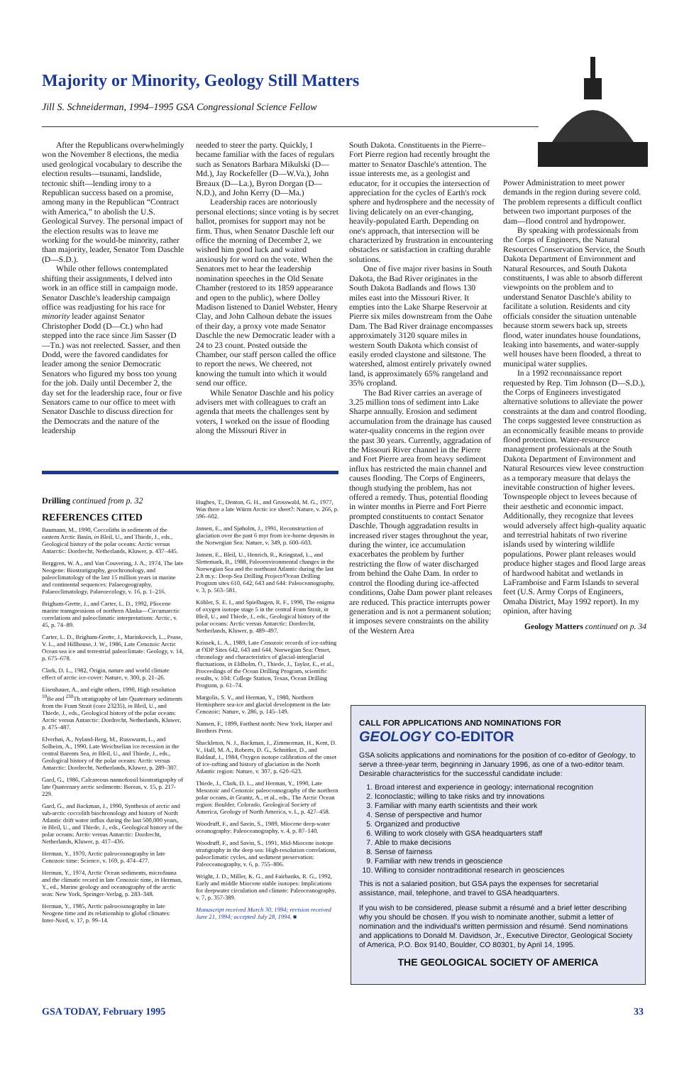Majority or Minority, Geology Still Matters
Jill S. Schneiderman, 1994–1995 GSA Congressional Science Fellow
After the Republicans overwhelmingly won the November 8 elections, the media used geological vocabulary to describe the election results—tsunami, landslide, tectonic shift—lending irony to a Republican success based on a promise, among many in the Republican “Contract with America,” to abolish the U.S. Geological Survey. The personal impact of the election results was to leave me working for the would-be minority, rather than majority, leader, Senator Tom Daschle (D—S.D.).
While other fellows contemplated shifting their assignments, I delved into work in an office still in campaign mode. Senator Daschle's leadership campaign office was readjusting for his race for minority leader against Senator Christopher Dodd (D—Ct.) who had stepped into the race since Jim Sasser (D—Tn.) was not reelected. Sasser, and then Dodd, were the favored candidates for leader among the senior Democratic Senators who figured my boss too young for the job. Daily until December 2, the day set for the leadership race, four or five Senators came to our office to meet with Senator Daschle to discuss direction for the Democrats and the nature of the leadership
needed to steer the party. Quickly, I became familiar with the faces of regulars such as Senators Barbara Mikulski (D—Md.), Jay Rockefeller (D—W.Va.), John Breaux (D—La.), Byron Dorgan (D—N.D.), and John Kerry (D—Ma.)
Leadership races are notoriously personal elections; since voting is by secret ballot, promises for support may not be firm. Thus, when Senator Daschle left our office the morning of December 2, we wished him good luck and waited anxiously for word on the vote. When the Senators met to hear the leadership nomination speeches in the Old Senate Chamber (restored to its 1859 appearance and open to the public), where Dolley Madison listened to Daniel Webster, Henry Clay, and John Calhoun debate the issues of their day, a proxy vote made Senator Daschle the new Democratic leader with a 24 to 23 count. Posted outside the Chamber, our staff person called the office to report the news. We cheered, not knowing the tumult into which it would send our office.
While Senator Daschle and his policy advisers met with colleagues to craft an agenda that meets the challenges sent by voters, I worked on the issue of flooding along the Missouri River in
South Dakota. Constituents in the Pierre–Fort Pierre region had recently brought the matter to Senator Daschle's attention. The issue interests me, as a geologist and educator, for it occupies the intersection of appreciation for the cycles of Earth's rock sphere and hydrosphere and the necessity of living delicately on an ever-changing, heavily-populated Earth. Depending on one's approach, that intersection will be characterized by frustration in encountering obstacles or satisfaction in crafting durable solutions.
One of five major river basins in South Dakota, the Bad River originates in the South Dakota Badlands and flows 130 miles east into the Missouri River. It empties into the Lake Sharpe Reservoir at Pierre six miles downstream from the Oahe Dam. The Bad River drainage encompasses approximately 3120 square miles in western South Dakota which consist of easily eroded claystone and siltstone. The watershed, almost entirely privately owned land, is approximately 65% rangeland and 35% cropland.
The Bad River carries an average of 3.25 million tons of sediment into Lake Sharpe annually. Erosion and sediment accumulation from the drainage has caused water-quality concerns in the region over the past 30 years. Currently, aggradation of the Missouri River channel in the Pierre and Fort Pierre area from heavy sediment influx has restricted the main channel and causes flooding. The Corps of Engineers, though studying the problem, has not offered a remedy. Thus, potential flooding in winter months in Pierre and Fort Pierre prompted constituents to contact Senator Daschle. Though aggradation results in increased river stages throughout the year, during the winter, ice accumulation exacerbates the problem by further restricting the flow of water discharged from behind the Oahe Dam. In order to control the flooding during ice-affected conditions, Oahe Dam power plant releases are reduced. This practice interrupts power generation and is not a permanent solution; it imposes severe constraints on the ability of the Western Area
Power Administration to meet power demands in the region during severe cold. The problem represents a difficult conflict between two important purposes of the dam—flood control and hydropower.
By speaking with professionals from the Corps of Engineers, the Natural Resources Conservation Service, the South Dakota Department of Environment and Natural Resources, and South Dakota constituents, I was able to absorb different viewpoints on the problem and to understand Senator Daschle's ability to facilitate a solution. Residents and city officials consider the situation untenable because storm sewers back up, streets flood, water inundates house foundations, leaking into basements, and water-supply well houses have been flooded, a threat to municipal water supplies.
In a 1992 reconnaissance report requested by Rep. Tim Johnson (D—S.D.), the Corps of Engineers investigated alternative solutions to alleviate the power constraints at the dam and control flooding. The corps suggested levee construction as an economically feasible means to provide flood protection. Water-resource management professionals at the South Dakota Department of Environment and Natural Resources view levee construction as a temporary measure that delays the inevitable construction of higher levees. Townspeople object to levees because of their aesthetic and economic impact. Additionally, they recognize that levees would adversely affect high-quality aquatic and terrestrial habitats of two riverine islands used by wintering wildlife populations. Power plant releases would produce higher stages and flood large areas of hardwood habitat and wetlands in LaFramboise and Farm Islands to several feet (U.S. Army Corps of Engineers, Omaha District, May 1992 report). In my opinion, after having
Geology Matters continued on p. 34
Drilling continued from p. 32
REFERENCES CITED
Baumann, M., 1990, Coccoliths in sediments of the eastern Arctic Basin, in Bleil, U., and Thiede, J., eds., Geological history of the polar oceans: Arctic versus Antarctic: Dordrecht, Netherlands, Kluwer, p. 437–445.
Berggren, W. A., and Van Couvering, J. A., 1974, The late Neogene: Biostratigraphy, geochronology, and paleoclimatology of the last 15 million years in marine and continental sequences: Palaeogeography, Palaeoclimatology, Palaeoecology, v. 16, p. 1–216.
Brigham-Grette, J., and Carter, L. D., 1992, Pliocene marine transgressions of northern Alaska—Circumarctic correlations and paleoclimatic interpretations: Arctic, v. 45, p. 74–89.
Carter, L. D., Brigham-Grette, J., Marinkovich, L., Pease, V. L., and Hillhouse, J. W., 1986, Late Cenozoic Arctic Ocean sea ice and terrestrial paleoclimate: Geology, v. 14, p. 675–678.
Clark, D. L., 1982, Origin, nature and world climate effect of arctic ice-cover: Nature, v. 300, p. 21–26.
Eisenhauer, A., and eight others, 1990, High resolution <sup>10</sup>Be and <sup>230</sup>Th stratigraphy of late Quaternary sediments from the Fram Strait (core 23235), in Bleil, U., and Thiede, J., eds., Geological history of the polar oceans: Arctic versus Antarctic: Dordrecht, Netherlands, Kluwer, p. 475–487.
Elverhøi, A., Nyland-Berg, M., Russwurm, L., and Solheim, A., 1990, Late Weichselian ice recession in the central Barents Sea, in Bleil, U., and Thiede, J., eds., Geological history of the polar oceans: Arctic versus Antarctic: Dordrecht, Netherlands, Kluwer, p. 289–307.
Gard, G., 1986, Calcareous nannofossil biostratigraphy of late Quaternary arctic sediments: Boreas, v. 15, p. 217-229.
Gard, G., and Backman, J., 1990, Synthesis of arctic and sub-arctic coccolith biochronology and history of North Atlantic drift water influx during the last 500,000 years, in Bleil, U., and Thiede, J., eds., Geological history of the polar oceans: Arctic versus Antarctic: Dordrecht, Netherlands, Kluwer, p. 417–436.
Herman, Y., 1970, Arctic paleoceanography in late Cenozoic time: Science, v. 169, p. 474–477.
Herman, Y., 1974, Arctic Ocean sediments, microfauna and the climatic record in late Cenozoic time, in Herman, Y., ed., Marine geology and oceanography of the arctic seas: New York, Springer-Verlag, p. 283–348.
Herman, Y., 1985, Arctic paleoceanography in late Neogene time and its relationship to global climates: Inter-Nord, v. 17, p. 99–14.
Hughes, T., Denton, G. H., and Grosswald, M. G., 1977, Was there a late Würm Arctic ice sheet?: Nature, v. 266, p. 596–602.
Jansen, E., and Sjøholm, J., 1991, Reconstruction of glaciation over the past 6 myr from ice-borne deposits in the Norwegian Sea: Nature, v. 349, p. 600–603.
Jansen, E., Bleil, U., Henrich, R., Kringstad, L., and Slettemark, B., 1988, Paleoenvironmental changes in the Norwegian Sea and the northeast Atlantic during the last 2.8 m.y.: Deep-Sea Drilling Project/Ocean Drilling Program sites 610, 642, 643 and 644: Paleoceanography, v. 3, p. 563–581.
Köhler, S. E. I., and Spielhagen, R. F., 1990, The enigma of oxygen isotope stage 5 in the central Fram Strait, in Bleil, U., and Thiede, J., eds., Geological history of the polar oceans: Arctic versus Antarctic: Dordrecht, Netherlands, Kluwer, p. 489–497.
Krissek, L. A., 1989, Late Cenozoic records of ice-rafting at ODP Sites 642, 643 and 644, Norwegian Sea: Onset, chronology and characteristics of glacial-interglacial fluctuations, in Eldholm, O., Thiede, J., Taylor, E., et al., Proceedings of the Ocean Drilling Program, scientific results, v. 104: College Station, Texas, Ocean Drilling Program, p. 61–74.
Margolis, S. V., and Herman, Y., 1980, Northern Hemisphere sea-ice and glacial development in the late Cenozoic: Nature, v. 286, p. 145–149.
Nansen, F., 1899, Farthest north: New York, Harper and Brothers Press.
Shackleton, N. J., Backman, J., Zimmerman, H., Kent, D. V., Hall, M. A., Roberts, D. G., Schnitker, D., and Baldauf, J., 1984, Oxygen isotope calibration of the onset of ice-rafting and history of glaciation in the North Atlantic region: Nature, v. 307, p. 620–623.
Thiede, J., Clark, D. L., and Herman, Y., 1990, Late Mesozoic and Cenozoic paleoceanography of the northern polar oceans, in Grantz, A., et al., eds., The Arctic Ocean region: Boulder, Colorado, Geological Society of America, Geology of North America, v. L, p. 427–458.
Woodruff, F., and Savin, S., 1989, Miocene deep-water oceanography: Paleoceanography, v. 4, p. 87–140.
Woodruff, F., and Savin, S., 1991, Mid-Miocene isotope stratigraphy in the deep sea: High-resolution correlations, paleoclimatic cycles, and sediment preservation: Paleoceanography, v. 6, p. 755–806.
Wright, J. D., Miller, K. G., and Fairbanks, R. G., 1992, Early and middle Miocene stable isotopes: Implications for deepwater circulation and climate: Paleoceanography, v. 7, p. 357-389.
Manuscript received March 30, 1994; revision received June 21, 1994; accepted July 28, 1994. ■
CALL FOR APPLICATIONS AND NOMINATIONS FOR
GEOLOGY CO-EDITOR
GSA solicits applications and nominations for the position of co-editor of Geology, to serve a three-year term, beginning in January 1996, as one of a two-editor team. Desirable characteristics for the successful candidate include:
1. Broad interest and experience in geology; international recognition
2. Iconoclastic; willing to take risks and try innovations
3. Familiar with many earth scientists and their work
4. Sense of perspective and humor
5. Organized and productive
6. Willing to work closely with GSA headquarters staff
7. Able to make decisions
8. Sense of fairness
9. Familiar with new trends in geoscience
10. Willing to consider nontraditional research in geosciences
This is not a salaried position, but GSA pays the expenses for secretarial assistance, mail, telephone, and travel to GSA headquarters.
If you wish to be considered, please submit a résumé and a brief letter describing why you should be chosen. If you wish to nominate another, submit a letter of nomination and the individual's written permission and résumé. Send nominations and applications to Donald M. Davidson, Jr., Executive Director, Geological Society of America, P.O. Box 9140, Boulder, CO 80301, by April 14, 1995.
THE GEOLOGICAL SOCIETY OF AMERICA
GSA TODAY, February 1995 33